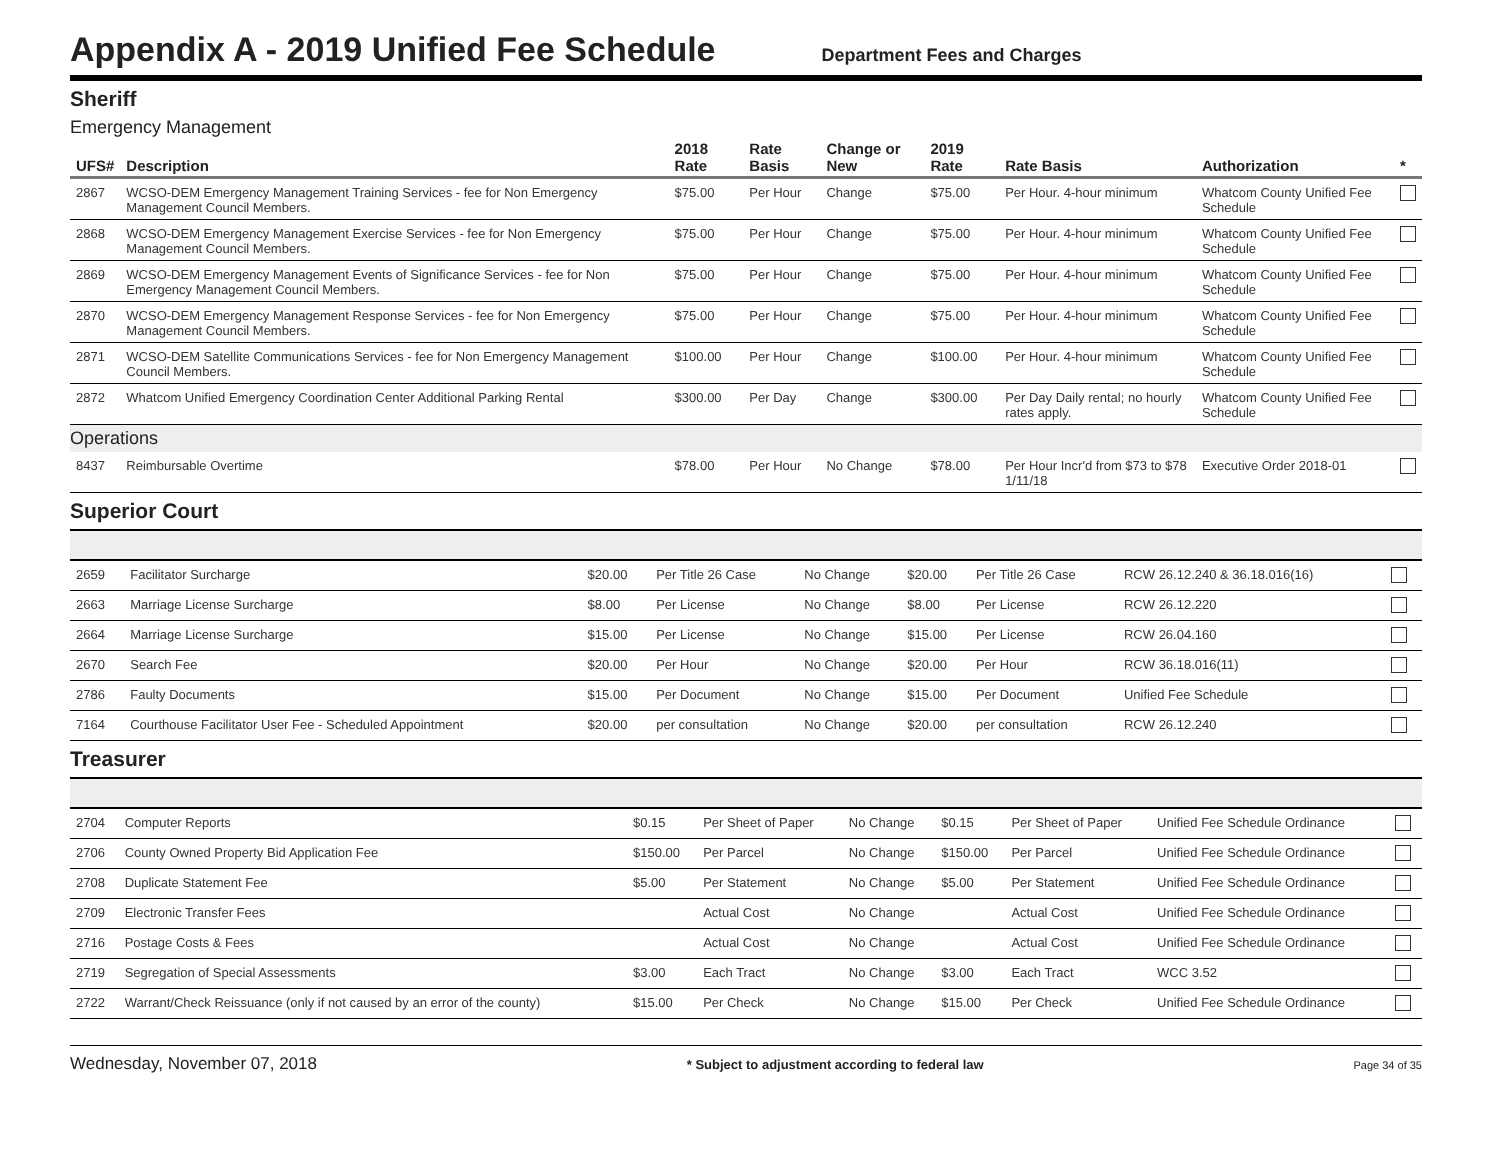Appendix A - 2019 Unified Fee Schedule
Department Fees and Charges
Sheriff
Emergency Management
| UFS# | Description | 2018 Rate | Rate Basis | Change or New | 2019 Rate | Rate Basis | Authorization | * |
| --- | --- | --- | --- | --- | --- | --- | --- | --- |
| 2867 | WCSO-DEM Emergency Management Training Services - fee for Non Emergency Management Council Members. | $75.00 | Per Hour | Change | $75.00 | Per Hour. 4-hour minimum | Whatcom County Unified Fee Schedule | |
| 2868 | WCSO-DEM Emergency Management Exercise Services - fee for Non Emergency Management Council Members. | $75.00 | Per Hour | Change | $75.00 | Per Hour. 4-hour minimum | Whatcom County Unified Fee Schedule | |
| 2869 | WCSO-DEM Emergency Management Events of Significance Services - fee for Non Emergency Management Council Members. | $75.00 | Per Hour | Change | $75.00 | Per Hour. 4-hour minimum | Whatcom County Unified Fee Schedule | |
| 2870 | WCSO-DEM Emergency Management Response Services - fee for Non Emergency Management Council Members. | $75.00 | Per Hour | Change | $75.00 | Per Hour. 4-hour minimum | Whatcom County Unified Fee Schedule | |
| 2871 | WCSO-DEM Satellite Communications Services - fee for Non Emergency Management Council Members. | $100.00 | Per Hour | Change | $100.00 | Per Hour. 4-hour minimum | Whatcom County Unified Fee Schedule | |
| 2872 | Whatcom Unified Emergency Coordination Center Additional Parking Rental | $300.00 | Per Day | Change | $300.00 | Per Day Daily rental; no hourly rates apply. | Whatcom County Unified Fee Schedule | |
| Operations | | | | | | | | |
| 8437 | Reimbursable Overtime | $78.00 | Per Hour | No Change | $78.00 | Per Hour Incr'd from $73 to $78 1/11/18 | Executive Order 2018-01 | |
Superior Court
| 2659 | Facilitator Surcharge | $20.00 | Per Title 26 Case | No Change | $20.00 | Per Title 26 Case | RCW 26.12.240 & 36.18.016(16) | |
| 2663 | Marriage License Surcharge | $8.00 | Per License | No Change | $8.00 | Per License | RCW 26.12.220 | |
| 2664 | Marriage License Surcharge | $15.00 | Per License | No Change | $15.00 | Per License | RCW 26.04.160 | |
| 2670 | Search Fee | $20.00 | Per Hour | No Change | $20.00 | Per Hour | RCW 36.18.016(11) | |
| 2786 | Faulty Documents | $15.00 | Per Document | No Change | $15.00 | Per Document | Unified Fee Schedule | |
| 7164 | Courthouse Facilitator User Fee - Scheduled Appointment | $20.00 | per consultation | No Change | $20.00 | per consultation | RCW 26.12.240 | |
Treasurer
| 2704 | Computer Reports | $0.15 | Per Sheet of Paper | No Change | $0.15 | Per Sheet of Paper | Unified Fee Schedule Ordinance | |
| 2706 | County Owned Property Bid Application Fee | $150.00 | Per Parcel | No Change | $150.00 | Per Parcel | Unified Fee Schedule Ordinance | |
| 2708 | Duplicate Statement Fee | $5.00 | Per Statement | No Change | $5.00 | Per Statement | Unified Fee Schedule Ordinance | |
| 2709 | Electronic Transfer Fees | | Actual Cost | No Change | | Actual Cost | Unified Fee Schedule Ordinance | |
| 2716 | Postage Costs & Fees | | Actual Cost | No Change | | Actual Cost | Unified Fee Schedule Ordinance | |
| 2719 | Segregation of Special Assessments | $3.00 | Each Tract | No Change | $3.00 | Each Tract | WCC 3.52 | |
| 2722 | Warrant/Check Reissuance (only if not caused by an error of the county) | $15.00 | Per Check | No Change | $15.00 | Per Check | Unified Fee Schedule Ordinance | |
Wednesday, November 07, 2018 * Subject to adjustment according to federal law Page 34 of 35